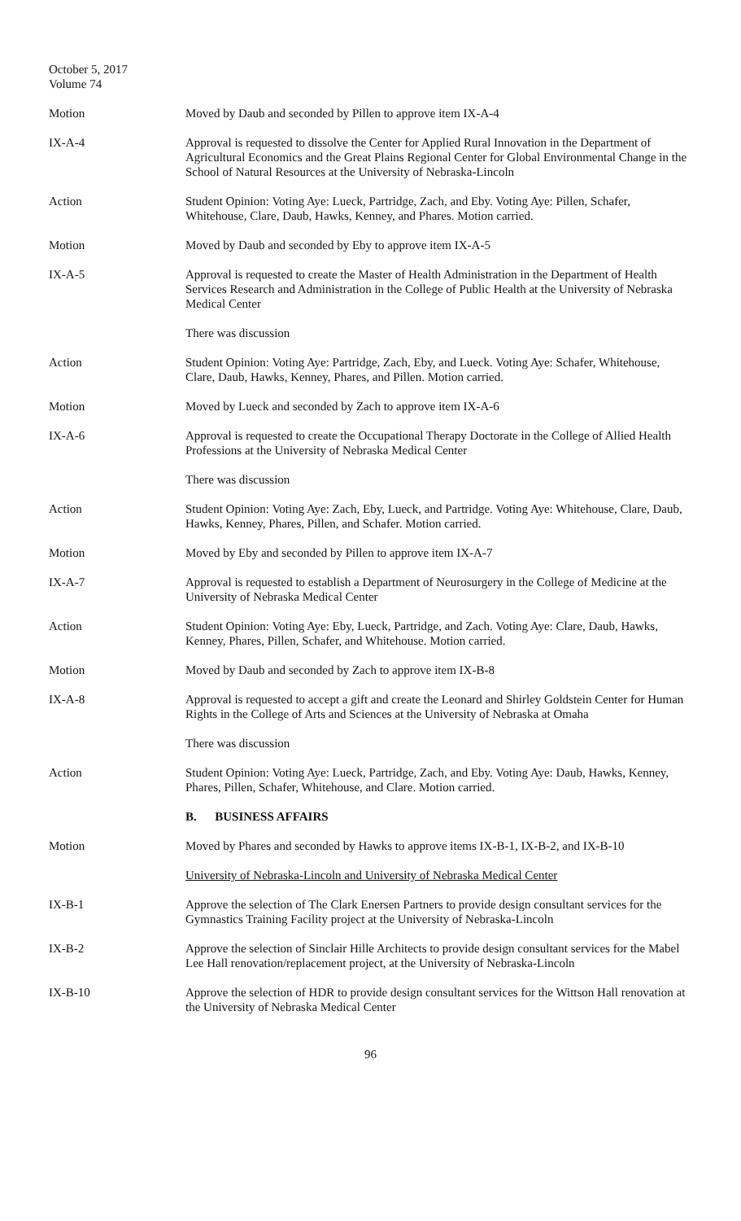October 5, 2017
Volume 74
Motion Moved by Daub and seconded by Pillen to approve item IX-A-4
IX-A-4 Approval is requested to dissolve the Center for Applied Rural Innovation in the Department of Agricultural Economics and the Great Plains Regional Center for Global Environmental Change in the School of Natural Resources at the University of Nebraska-Lincoln
Action Student Opinion: Voting Aye: Lueck, Partridge, Zach, and Eby. Voting Aye: Pillen, Schafer, Whitehouse, Clare, Daub, Hawks, Kenney, and Phares. Motion carried.
Motion Moved by Daub and seconded by Eby to approve item IX-A-5
IX-A-5 Approval is requested to create the Master of Health Administration in the Department of Health Services Research and Administration in the College of Public Health at the University of Nebraska Medical Center
There was discussion
Action Student Opinion: Voting Aye: Partridge, Zach, Eby, and Lueck. Voting Aye: Schafer, Whitehouse, Clare, Daub, Hawks, Kenney, Phares, and Pillen. Motion carried.
Motion Moved by Lueck and seconded by Zach to approve item IX-A-6
IX-A-6 Approval is requested to create the Occupational Therapy Doctorate in the College of Allied Health Professions at the University of Nebraska Medical Center
There was discussion
Action Student Opinion: Voting Aye: Zach, Eby, Lueck, and Partridge. Voting Aye: Whitehouse, Clare, Daub, Hawks, Kenney, Phares, Pillen, and Schafer. Motion carried.
Motion Moved by Eby and seconded by Pillen to approve item IX-A-7
IX-A-7 Approval is requested to establish a Department of Neurosurgery in the College of Medicine at the University of Nebraska Medical Center
Action Student Opinion: Voting Aye: Eby, Lueck, Partridge, and Zach. Voting Aye: Clare, Daub, Hawks, Kenney, Phares, Pillen, Schafer, and Whitehouse. Motion carried.
Motion Moved by Daub and seconded by Zach to approve item IX-B-8
IX-A-8 Approval is requested to accept a gift and create the Leonard and Shirley Goldstein Center for Human Rights in the College of Arts and Sciences at the University of Nebraska at Omaha
There was discussion
Action Student Opinion: Voting Aye: Lueck, Partridge, Zach, and Eby. Voting Aye: Daub, Hawks, Kenney, Phares, Pillen, Schafer, Whitehouse, and Clare. Motion carried.
B. BUSINESS AFFAIRS
Motion Moved by Phares and seconded by Hawks to approve items IX-B-1, IX-B-2, and IX-B-10
University of Nebraska-Lincoln and University of Nebraska Medical Center
IX-B-1 Approve the selection of The Clark Enersen Partners to provide design consultant services for the Gymnastics Training Facility project at the University of Nebraska-Lincoln
IX-B-2 Approve the selection of Sinclair Hille Architects to provide design consultant services for the Mabel Lee Hall renovation/replacement project, at the University of Nebraska-Lincoln
IX-B-10 Approve the selection of HDR to provide design consultant services for the Wittson Hall renovation at the University of Nebraska Medical Center
96